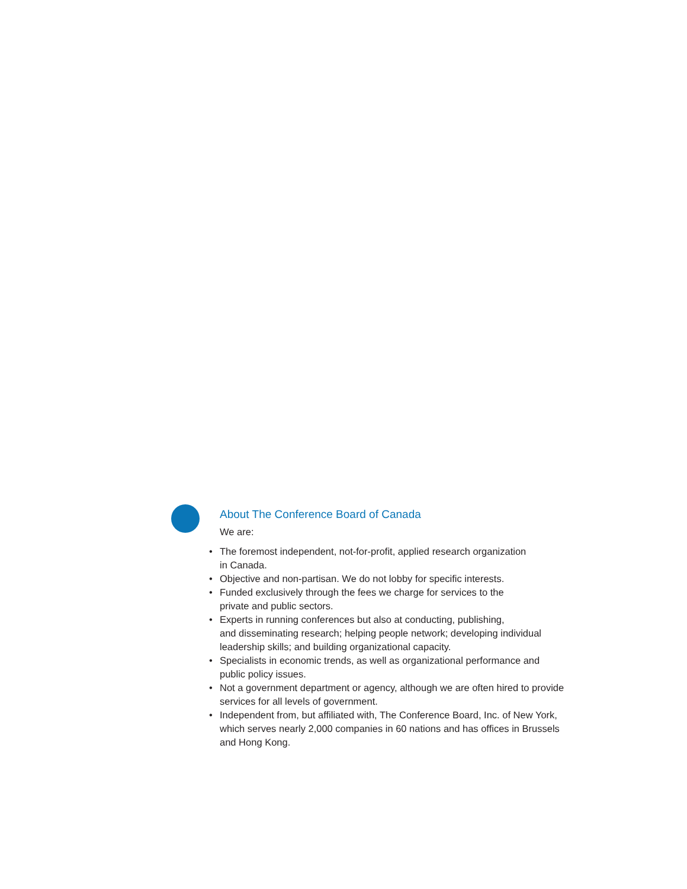About The Conference Board of Canada
We are:
• The foremost independent, not-for-profit, applied research organization
in Canada.
• Objective and non-partisan. We do not lobby for specific interests.
• Funded exclusively through the fees we charge for services to the
private and public sectors.
• Experts in running conferences but also at conducting, publishing,
and disseminating research; helping people network; developing individual
leadership skills; and building organizational capacity.
• Specialists in economic trends, as well as organizational performance and
public policy issues.
• Not a government department or agency, although we are often hired to provide
services for all levels of government.
• Independent from, but affiliated with, The Conference Board, Inc. of New York,
which serves nearly 2,000 companies in 60 nations and has offices in Brussels
and Hong Kong.